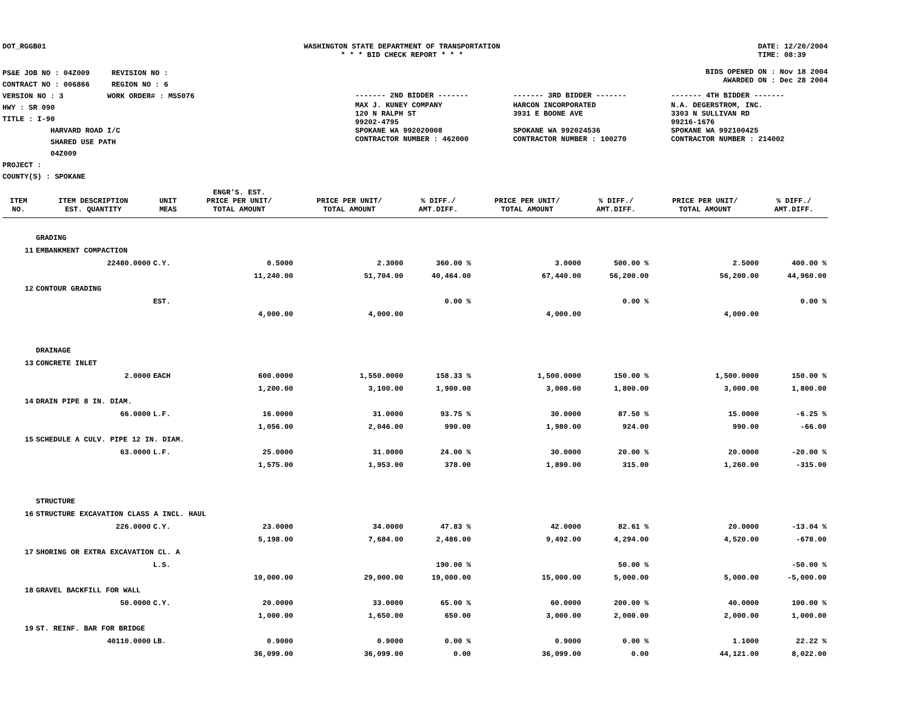DOT_RGGB01 WASHINGTON STATE DEPARTMENT OF TRANSPORTATION
* * * BID CHECK REPORT * * *
DATE: 12/20/2004
TIME: 08:39
PS&E JOB NO : 04Z009 REVISION NO :
CONTRACT NO : 006866 REGION NO : 6
VERSION NO : 3 WORK ORDER# : MS5076
HWY : SR 090
TITLE : I-90
HARVARD ROAD I/C
SHARED USE PATH
04Z009
PROJECT :
COUNTY(S) : SPOKANE
BIDS OPENED ON : Nov 18 2004
AWARDED ON : Dec 28 2004
| ------- 2ND BIDDER ------- | ------- 3RD BIDDER ------- | ------- 4TH BIDDER ------- |
| MAX J. KUNEY COMPANY 120 N RALPH ST 99202-4795 SPOKANE WA 992020008 CONTRACTOR NUMBER : 462000 | HARCON INCORPORATED 3931 E BOONE AVE SPOKANE WA 992024536 CONTRACTOR NUMBER : 100270 | N.A. DEGERSTROM, INC. 3303 N SULLIVAN RD 99216-1676 SPOKANE WA 992100425 CONTRACTOR NUMBER : 214002 |
| ITEM NO. | ITEM DESCRIPTION EST. QUANTITY | UNIT MEAS | ENGR'S. EST. PRICE PER UNIT/ TOTAL AMOUNT | PRICE PER UNIT/ TOTAL AMOUNT | % DIFF./ AMT.DIFF. | PRICE PER UNIT/ TOTAL AMOUNT | % DIFF./ AMT.DIFF. | PRICE PER UNIT/ TOTAL AMOUNT | % DIFF./ AMT.DIFF. |
| --- | --- | --- | --- | --- | --- | --- | --- | --- | --- |
| | GRADING | | | | | | | | |
| 11 | EMBANKMENT COMPACTION | | | | | | | | |
| | 22480.0000 | C.Y. | 0.5000 | 2.3000 | 360.00 % | 3.0000 | 500.00 % | 2.5000 | 400.00 % |
| | | | 11,240.00 | 51,704.00 | 40,464.00 | 67,440.00 | 56,200.00 | 56,200.00 | 44,960.00 |
| 12 | CONTOUR GRADING | | | | | | | | |
| | | EST. | | | 0.00 % | | 0.00 % | | 0.00 % |
| | | | 4,000.00 | 4,000.00 | | 4,000.00 | | 4,000.00 | |
| | DRAINAGE | | | | | | | | |
| 13 | CONCRETE INLET | | | | | | | | |
| | 2.0000 | EACH | 600.0000 | 1,550.0000 | 158.33 % | 1,500.0000 | 150.00 % | 1,500.0000 | 150.00 % |
| | | | 1,200.00 | 3,100.00 | 1,900.00 | 3,000.00 | 1,800.00 | 3,000.00 | 1,800.00 |
| 14 | DRAIN PIPE 8 IN. DIAM. | | | | | | | | |
| | 66.0000 | L.F. | 16.0000 | 31.0000 | 93.75 % | 30.0000 | 87.50 % | 15.0000 | -6.25 % |
| | | | 1,056.00 | 2,046.00 | 990.00 | 1,980.00 | 924.00 | 990.00 | -66.00 |
| 15 | SCHEDULE A CULV. PIPE 12 IN. DIAM. | | | | | | | | |
| | 63.0000 | L.F. | 25.0000 | 31.0000 | 24.00 % | 30.0000 | 20.00 % | 20.0000 | -20.00 % |
| | | | 1,575.00 | 1,953.00 | 378.00 | 1,890.00 | 315.00 | 1,260.00 | -315.00 |
| | STRUCTURE | | | | | | | | |
| 16 | STRUCTURE EXCAVATION CLASS A INCL. HAUL | | | | | | | | |
| | 226.0000 | C.Y. | 23.0000 | 34.0000 | 47.83 % | 42.0000 | 82.61 % | 20.0000 | -13.04 % |
| | | | 5,198.00 | 7,684.00 | 2,486.00 | 9,492.00 | 4,294.00 | 4,520.00 | -678.00 |
| 17 | SHORING OR EXTRA EXCAVATION CL. A | | | | | | | | |
| | | L.S. | | | 190.00 % | | 50.00 % | | -50.00 % |
| | | | 10,000.00 | 29,000.00 | 19,000.00 | 15,000.00 | 5,000.00 | 5,000.00 | -5,000.00 |
| 18 | GRAVEL BACKFILL FOR WALL | | | | | | | | |
| | 50.0000 | C.Y. | 20.0000 | 33.0000 | 65.00 % | 60.0000 | 200.00 % | 40.0000 | 100.00 % |
| | | | 1,000.00 | 1,650.00 | 650.00 | 3,000.00 | 2,000.00 | 2,000.00 | 1,000.00 |
| 19 | ST. REINF. BAR FOR BRIDGE | | | | | | | | |
| | 40110.0000 | LB. | 0.9000 | 0.9000 | 0.00 % | 0.9000 | 0.00 % | 1.1000 | 22.22 % |
| | | | 36,099.00 | 36,099.00 | 0.00 | 36,099.00 | 0.00 | 44,121.00 | 8,022.00 |